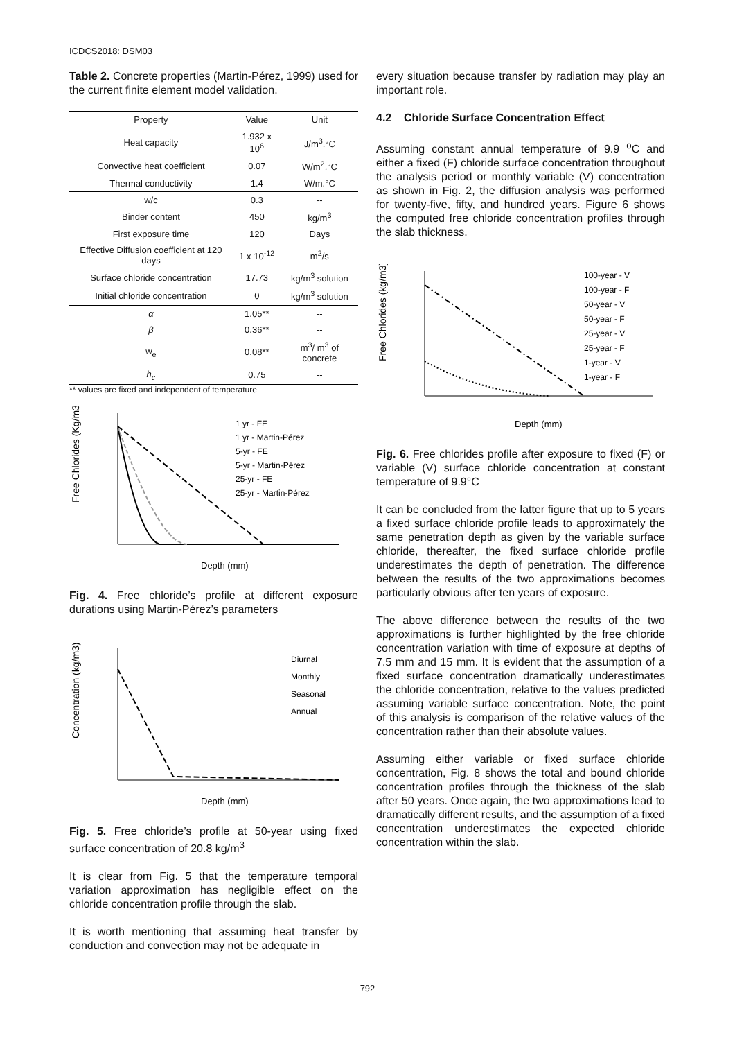ICDCS2018: DSM03
Table 2. Concrete properties (Martin-Pérez, 1999) used for the current finite element model validation.
| Property | Value | Unit |
| --- | --- | --- |
| Heat capacity | 1.932 x 10<sup>6</sup> | J/m<sup>3</sup>.°C |
| Convective heat coefficient | 0.07 | W/m<sup>2</sup>.°C |
| Thermal conductivity | 1.4 | W/m.°C |
| w/c | 0.3 | -- |
| Binder content | 450 | kg/m<sup>3</sup> |
| First exposure time | 120 | Days |
| Effective Diffusion coefficient at 120 days | 1 x 10<sup>-12</sup> | m<sup>2</sup>/s |
| Surface chloride concentration | 17.73 | kg/m<sup>3</sup> solution |
| Initial chloride concentration | 0 | kg/m<sup>3</sup> solution |
| α | 1.05** | -- |
| β | 0.36** | -- |
| w<sub>e</sub> | 0.08** | m<sup>3</sup>/ m<sup>3</sup> of concrete |
| h<sub>c</sub> | 0.75 | -- |
** values are fixed and independent of temperature
Free Chlorides (Kg/m3)
1 yr - FE
1 yr - Martin-Pérez
5-yr - FE
5-yr - Martin-Pérez
25-yr - FE
25-yr - Martin-Pérez
Depth (mm)
Fig. 4. Free chloride’s profile at different exposure durations using Martin-Pérez’s parameters
Concentration (kg/m3)
Diurnal
Monthly
Seasonal
Annual
Depth (mm)
Fig. 5. Free chloride’s profile at 50-year using fixed surface concentration of 20.8 kg/m<sup>3</sup>
It is clear from Fig. 5 that the temperature temporal variation approximation has negligible effect on the chloride concentration profile through the slab.
It is worth mentioning that assuming heat transfer by conduction and convection may not be adequate in
every situation because transfer by radiation may play an important role.
4.2 Chloride Surface Concentration Effect
Assuming constant annual temperature of 9.9 <sup>o</sup>C and either a fixed (F) chloride surface concentration throughout the analysis period or monthly variable (V) concentration as shown in Fig. 2, the diffusion analysis was performed for twenty-five, fifty, and hundred years. Figure 6 shows the computed free chloride concentration profiles through the slab thickness.
Free Chlorides (kg/m3)
100-year - V
100-year - F
50-year - V
50-year - F
25-year - V
25-year - F
1-year - V
1-year - F
Depth (mm)
Fig. 6. Free chlorides profile after exposure to fixed (F) or variable (V) surface chloride concentration at constant temperature of 9.9°C
It can be concluded from the latter figure that up to 5 years a fixed surface chloride profile leads to approximately the same penetration depth as given by the variable surface chloride, thereafter, the fixed surface chloride profile underestimates the depth of penetration. The difference between the results of the two approximations becomes particularly obvious after ten years of exposure.
The above difference between the results of the two approximations is further highlighted by the free chloride concentration variation with time of exposure at depths of 7.5 mm and 15 mm. It is evident that the assumption of a fixed surface concentration dramatically underestimates the chloride concentration, relative to the values predicted assuming variable surface concentration. Note, the point of this analysis is comparison of the relative values of the concentration rather than their absolute values.
Assuming either variable or fixed surface chloride concentration, Fig. 8 shows the total and bound chloride concentration profiles through the thickness of the slab after 50 years. Once again, the two approximations lead to dramatically different results, and the assumption of a fixed concentration underestimates the expected chloride concentration within the slab.
792